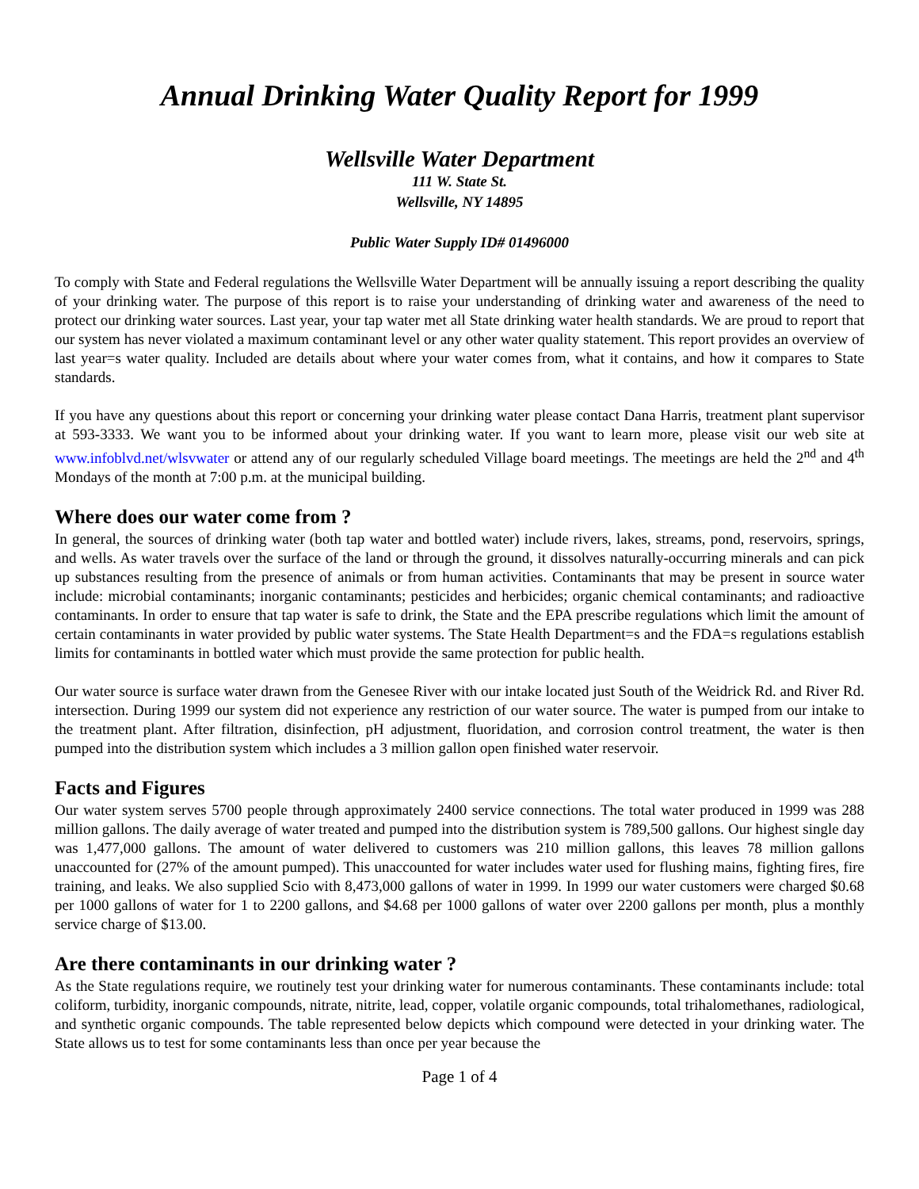Annual Drinking Water Quality Report for 1999
Wellsville Water Department
111 W. State St.
Wellsville, NY 14895
Public Water Supply ID# 01496000
To comply with State and Federal regulations the Wellsville Water Department will be annually issuing a report describing the quality of your drinking water. The purpose of this report is to raise your understanding of drinking water and awareness of the need to protect our drinking water sources. Last year, your tap water met all State drinking water health standards. We are proud to report that our system has never violated a maximum contaminant level or any other water quality statement. This report provides an overview of last year=s water quality. Included are details about where your water comes from, what it contains, and how it compares to State standards.
If you have any questions about this report or concerning your drinking water please contact Dana Harris, treatment plant supervisor at 593-3333. We want you to be informed about your drinking water. If you want to learn more, please visit our web site at www.infoblvd.net/wlsvwater or attend any of our regularly scheduled Village board meetings. The meetings are held the 2<sup>nd</sup> and 4<sup>th</sup> Mondays of the month at 7:00 p.m. at the municipal building.
Where does our water come from ?
In general, the sources of drinking water (both tap water and bottled water) include rivers, lakes, streams, pond, reservoirs, springs, and wells. As water travels over the surface of the land or through the ground, it dissolves naturally-occurring minerals and can pick up substances resulting from the presence of animals or from human activities. Contaminants that may be present in source water include: microbial contaminants; inorganic contaminants; pesticides and herbicides; organic chemical contaminants; and radioactive contaminants. In order to ensure that tap water is safe to drink, the State and the EPA prescribe regulations which limit the amount of certain contaminants in water provided by public water systems. The State Health Department=s and the FDA=s regulations establish limits for contaminants in bottled water which must provide the same protection for public health.
Our water source is surface water drawn from the Genesee River with our intake located just South of the Weidrick Rd. and River Rd. intersection. During 1999 our system did not experience any restriction of our water source. The water is pumped from our intake to the treatment plant. After filtration, disinfection, pH adjustment, fluoridation, and corrosion control treatment, the water is then pumped into the distribution system which includes a 3 million gallon open finished water reservoir.
Facts and Figures
Our water system serves 5700 people through approximately 2400 service connections. The total water produced in 1999 was 288 million gallons. The daily average of water treated and pumped into the distribution system is 789,500 gallons. Our highest single day was 1,477,000 gallons. The amount of water delivered to customers was 210 million gallons, this leaves 78 million gallons unaccounted for (27% of the amount pumped). This unaccounted for water includes water used for flushing mains, fighting fires, fire training, and leaks. We also supplied Scio with 8,473,000 gallons of water in 1999. In 1999 our water customers were charged $0.68 per 1000 gallons of water for 1 to 2200 gallons, and $4.68 per 1000 gallons of water over 2200 gallons per month, plus a monthly service charge of $13.00.
Are there contaminants in our drinking water ?
As the State regulations require, we routinely test your drinking water for numerous contaminants. These contaminants include: total coliform, turbidity, inorganic compounds, nitrate, nitrite, lead, copper, volatile organic compounds, total trihalomethanes, radiological, and synthetic organic compounds. The table represented below depicts which compound were detected in your drinking water. The State allows us to test for some contaminants less than once per year because the
Page 1 of 4